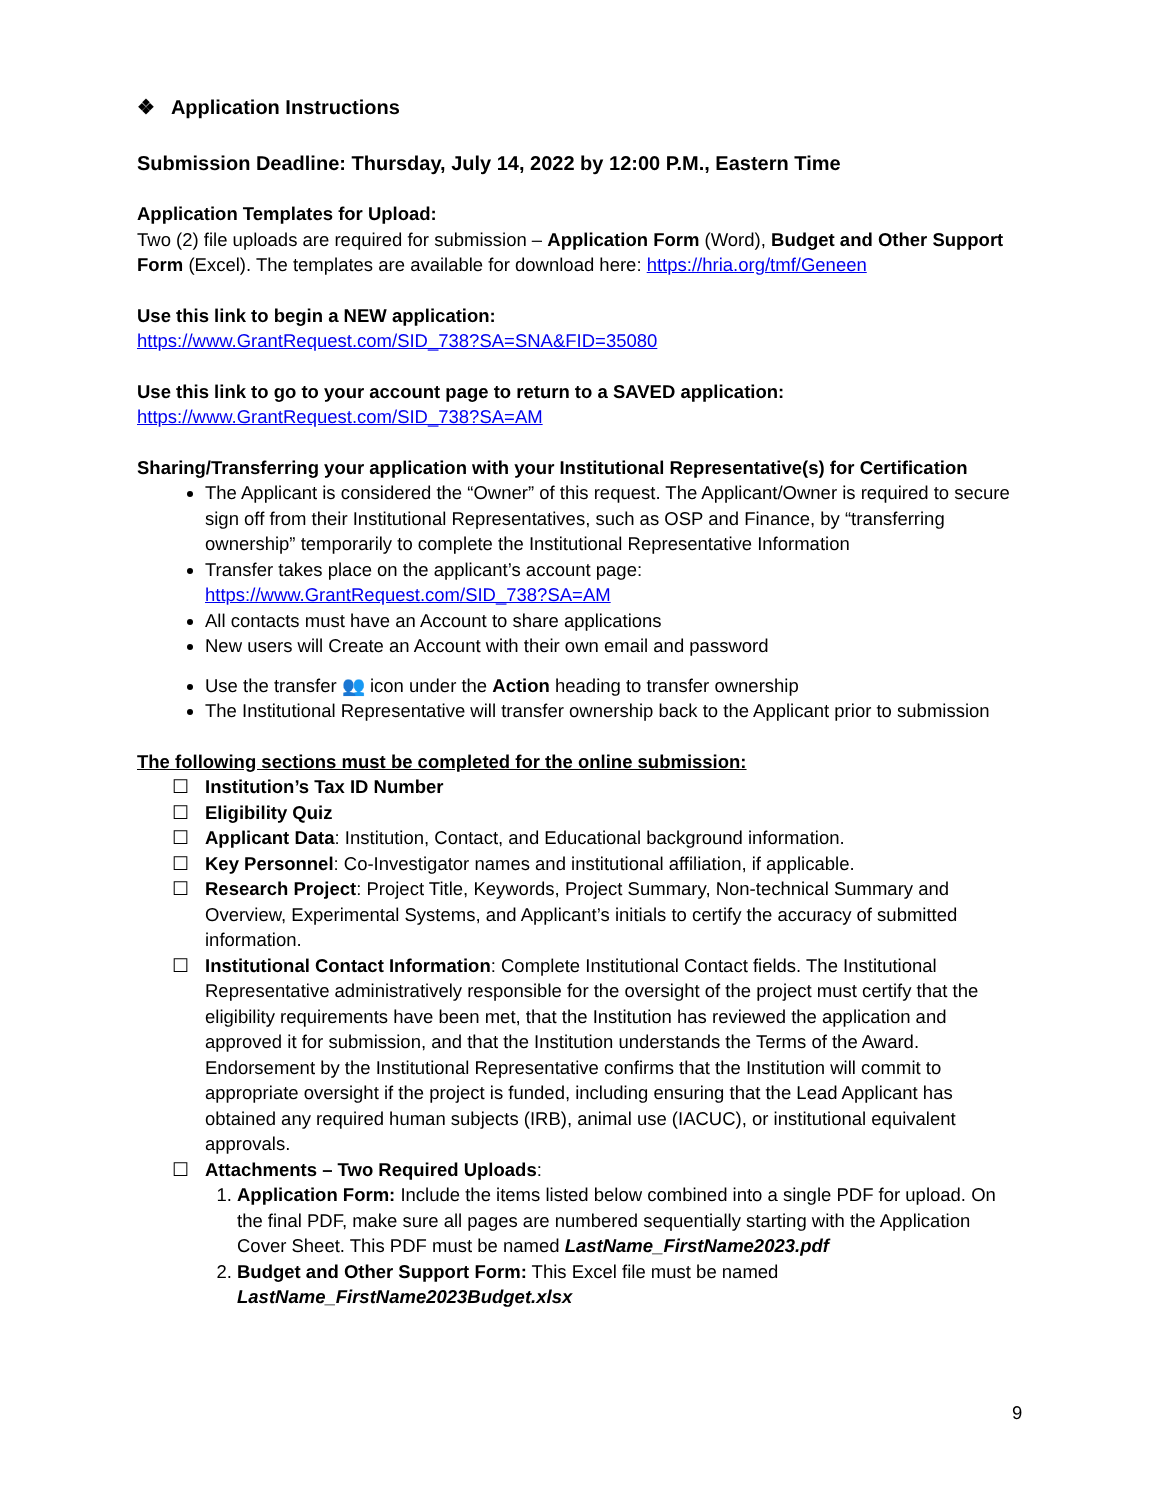❖ Application Instructions
Submission Deadline: Thursday, July 14, 2022 by 12:00 P.M., Eastern Time
Application Templates for Upload:
Two (2) file uploads are required for submission – Application Form (Word), Budget and Other Support Form (Excel). The templates are available for download here: https://hria.org/tmf/Geneen
Use this link to begin a NEW application:
https://www.GrantRequest.com/SID_738?SA=SNA&FID=35080
Use this link to go to your account page to return to a SAVED application:
https://www.GrantRequest.com/SID_738?SA=AM
Sharing/Transferring your application with your Institutional Representative(s) for Certification
The Applicant is considered the “Owner” of this request. The Applicant/Owner is required to secure sign off from their Institutional Representatives, such as OSP and Finance, by “transferring ownership” temporarily to complete the Institutional Representative Information
Transfer takes place on the applicant’s account page:
https://www.GrantRequest.com/SID_738?SA=AM
All contacts must have an Account to share applications
New users will Create an Account with their own email and password
Use the transfer 👥 icon under the Action heading to transfer ownership
The Institutional Representative will transfer ownership back to the Applicant prior to submission
The following sections must be completed for the online submission:
☐ Institution’s Tax ID Number
☐ Eligibility Quiz
☐ Applicant Data: Institution, Contact, and Educational background information.
☐ Key Personnel: Co-Investigator names and institutional affiliation, if applicable.
☐ Research Project: Project Title, Keywords, Project Summary, Non-technical Summary and Overview, Experimental Systems, and Applicant’s initials to certify the accuracy of submitted information.
☐ Institutional Contact Information: Complete Institutional Contact fields. The Institutional Representative administratively responsible for the oversight of the project must certify that the eligibility requirements have been met, that the Institution has reviewed the application and approved it for submission, and that the Institution understands the Terms of the Award. Endorsement by the Institutional Representative confirms that the Institution will commit to appropriate oversight if the project is funded, including ensuring that the Lead Applicant has obtained any required human subjects (IRB), animal use (IACUC), or institutional equivalent approvals.
☐ Attachments – Two Required Uploads:
1. Application Form: Include the items listed below combined into a single PDF for upload. On the final PDF, make sure all pages are numbered sequentially starting with the Application Cover Sheet. This PDF must be named LastName_FirstName2023.pdf
2. Budget and Other Support Form: This Excel file must be named LastName_FirstName2023Budget.xlsx
9